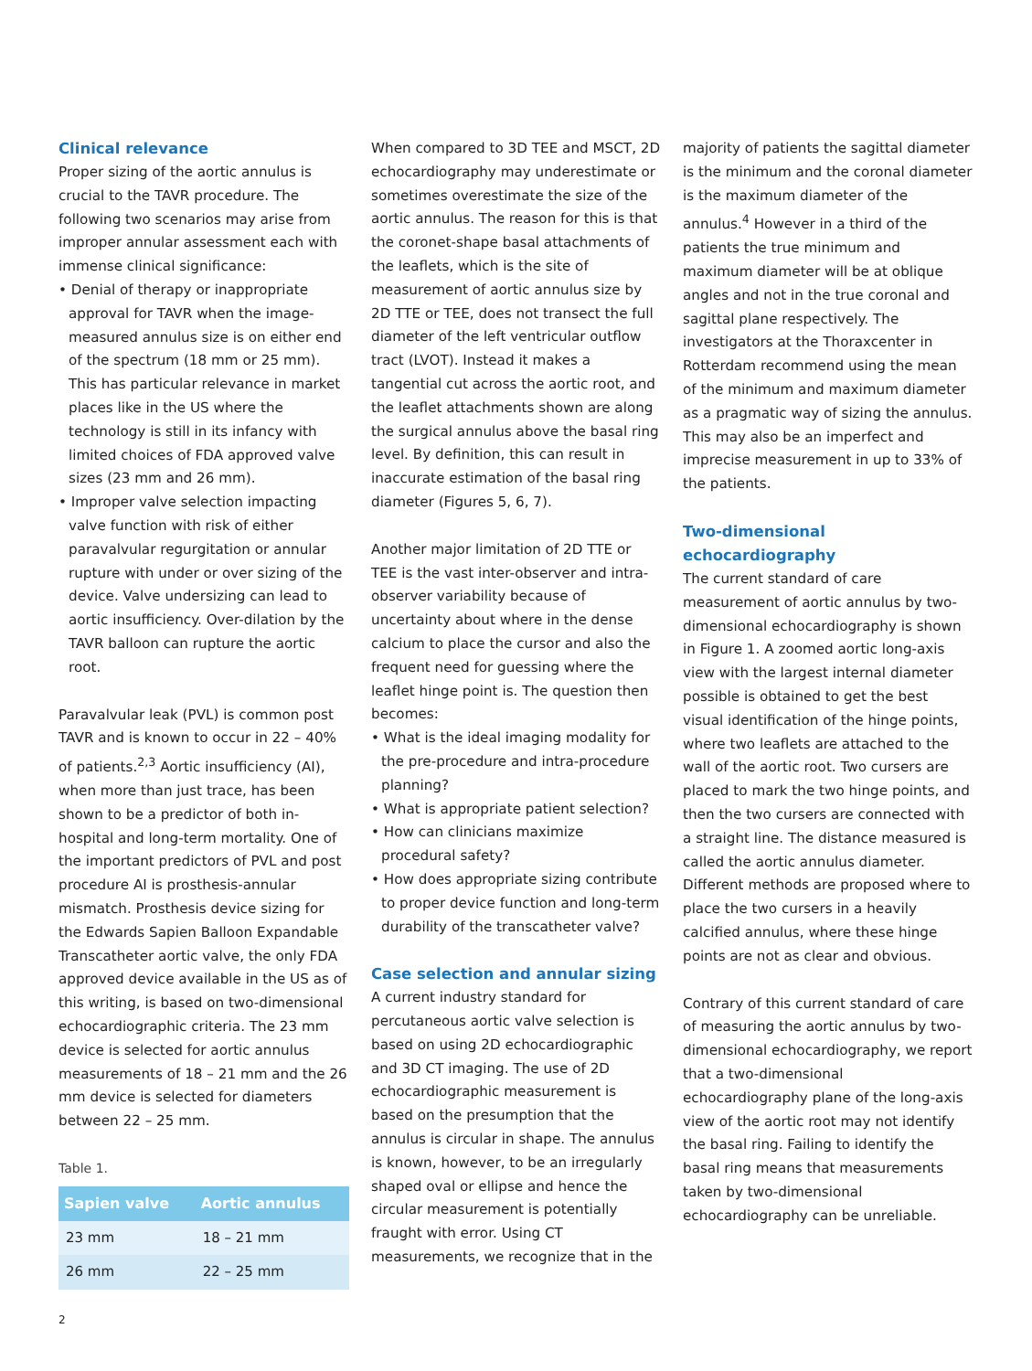Clinical relevance
Proper sizing of the aortic annulus is crucial to the TAVR procedure. The following two scenarios may arise from improper annular assessment each with immense clinical significance:
• Denial of therapy or inappropriate approval for TAVR when the image-measured annulus size is on either end of the spectrum (18 mm or 25 mm). This has particular relevance in market places like in the US where the technology is still in its infancy with limited choices of FDA approved valve sizes (23 mm and 26 mm).
• Improper valve selection impacting valve function with risk of either paravalvular regurgitation or annular rupture with under or over sizing of the device. Valve undersizing can lead to aortic insufficiency. Over-dilation by the TAVR balloon can rupture the aortic root.
Paravalvular leak (PVL) is common post TAVR and is known to occur in 22 – 40% of patients.<sup>2,3</sup> Aortic insufficiency (AI), when more than just trace, has been shown to be a predictor of both in-hospital and long-term mortality. One of the important predictors of PVL and post procedure AI is prosthesis-annular mismatch. Prosthesis device sizing for the Edwards Sapien Balloon Expandable Transcatheter aortic valve, the only FDA approved device available in the US as of this writing, is based on two-dimensional echocardiographic criteria. The 23 mm device is selected for aortic annulus measurements of 18 – 21 mm and the 26 mm device is selected for diameters between 22 – 25 mm.
Table 1.
| Sapien valve | Aortic annulus |
| --- | --- |
| 23 mm | 18 – 21 mm |
| 26 mm | 22 – 25 mm |
When compared to 3D TEE and MSCT, 2D echocardiography may underestimate or sometimes overestimate the size of the aortic annulus. The reason for this is that the coronet-shape basal attachments of the leaflets, which is the site of measurement of aortic annulus size by 2D TTE or TEE, does not transect the full diameter of the left ventricular outflow tract (LVOT). Instead it makes a tangential cut across the aortic root, and the leaflet attachments shown are along the surgical annulus above the basal ring level. By definition, this can result in inaccurate estimation of the basal ring diameter (Figures 5, 6, 7).
Another major limitation of 2D TTE or TEE is the vast inter-observer and intra-observer variability because of uncertainty about where in the dense calcium to place the cursor and also the frequent need for guessing where the leaflet hinge point is. The question then becomes:
• What is the ideal imaging modality for the pre-procedure and intra-procedure planning?
• What is appropriate patient selection?
• How can clinicians maximize procedural safety?
• How does appropriate sizing contribute to proper device function and long-term durability of the transcatheter valve?
Case selection and annular sizing
A current industry standard for percutaneous aortic valve selection is based on using 2D echocardiographic and 3D CT imaging. The use of 2D echocardiographic measurement is based on the presumption that the annulus is circular in shape. The annulus is known, however, to be an irregularly shaped oval or ellipse and hence the circular measurement is potentially fraught with error. Using CT measurements, we recognize that in the
majority of patients the sagittal diameter is the minimum and the coronal diameter is the maximum diameter of the annulus.<sup>4</sup> However in a third of the patients the true minimum and maximum diameter will be at oblique angles and not in the true coronal and sagittal plane respectively. The investigators at the Thoraxcenter in Rotterdam recommend using the mean of the minimum and maximum diameter as a pragmatic way of sizing the annulus. This may also be an imperfect and imprecise measurement in up to 33% of the patients.
Two-dimensional echocardiography
The current standard of care measurement of aortic annulus by two-dimensional echocardiography is shown in Figure 1. A zoomed aortic long-axis view with the largest internal diameter possible is obtained to get the best visual identification of the hinge points, where two leaflets are attached to the wall of the aortic root. Two cursers are placed to mark the two hinge points, and then the two cursers are connected with a straight line. The distance measured is called the aortic annulus diameter. Different methods are proposed where to place the two cursers in a heavily calcified annulus, where these hinge points are not as clear and obvious.
Contrary of this current standard of care of measuring the aortic annulus by two-dimensional echocardiography, we report that a two-dimensional echocardiography plane of the long-axis view of the aortic root may not identify the basal ring. Failing to identify the basal ring means that measurements taken by two-dimensional echocardiography can be unreliable.
2